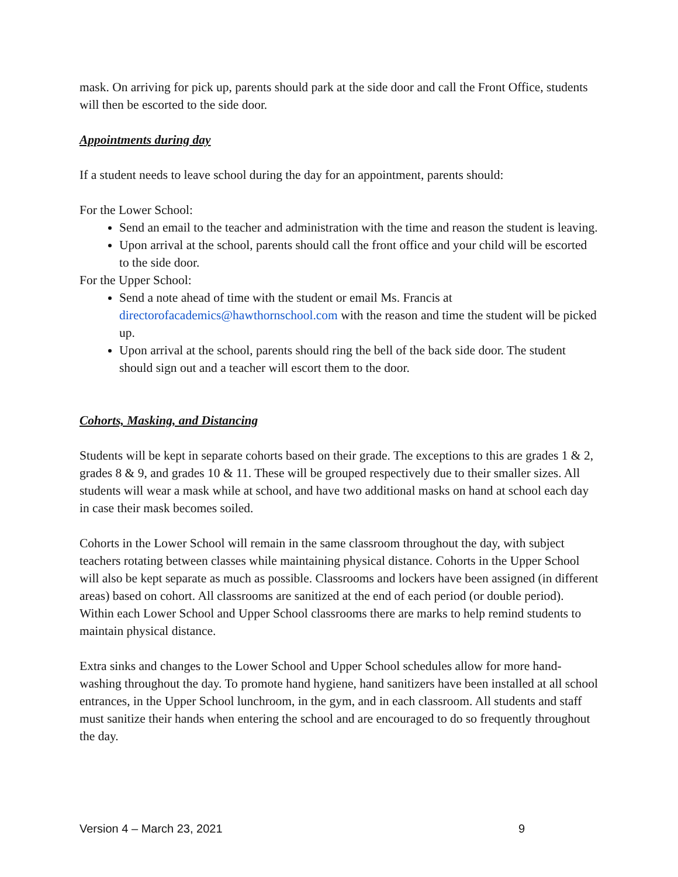mask. On arriving for pick up, parents should park at the side door and call the Front Office, students will then be escorted to the side door.
Appointments during day
If a student needs to leave school during the day for an appointment, parents should:
For the Lower School:
Send an email to the teacher and administration with the time and reason the student is leaving.
Upon arrival at the school, parents should call the front office and your child will be escorted to the side door.
For the Upper School:
Send a note ahead of time with the student or email Ms. Francis at directorofacademics@hawthornschool.com with the reason and time the student will be picked up.
Upon arrival at the school, parents should ring the bell of the back side door. The student should sign out and a teacher will escort them to the door.
Cohorts, Masking, and Distancing
Students will be kept in separate cohorts based on their grade. The exceptions to this are grades 1 & 2, grades 8 & 9, and grades 10 & 11. These will be grouped respectively due to their smaller sizes. All students will wear a mask while at school, and have two additional masks on hand at school each day in case their mask becomes soiled.
Cohorts in the Lower School will remain in the same classroom throughout the day, with subject teachers rotating between classes while maintaining physical distance. Cohorts in the Upper School will also be kept separate as much as possible. Classrooms and lockers have been assigned (in different areas) based on cohort. All classrooms are sanitized at the end of each period (or double period). Within each Lower School and Upper School classrooms there are marks to help remind students to maintain physical distance.
Extra sinks and changes to the Lower School and Upper School schedules allow for more hand-washing throughout the day. To promote hand hygiene, hand sanitizers have been installed at all school entrances, in the Upper School lunchroom, in the gym, and in each classroom. All students and staff must sanitize their hands when entering the school and are encouraged to do so frequently throughout the day.
Version 4 – March 23, 2021 9